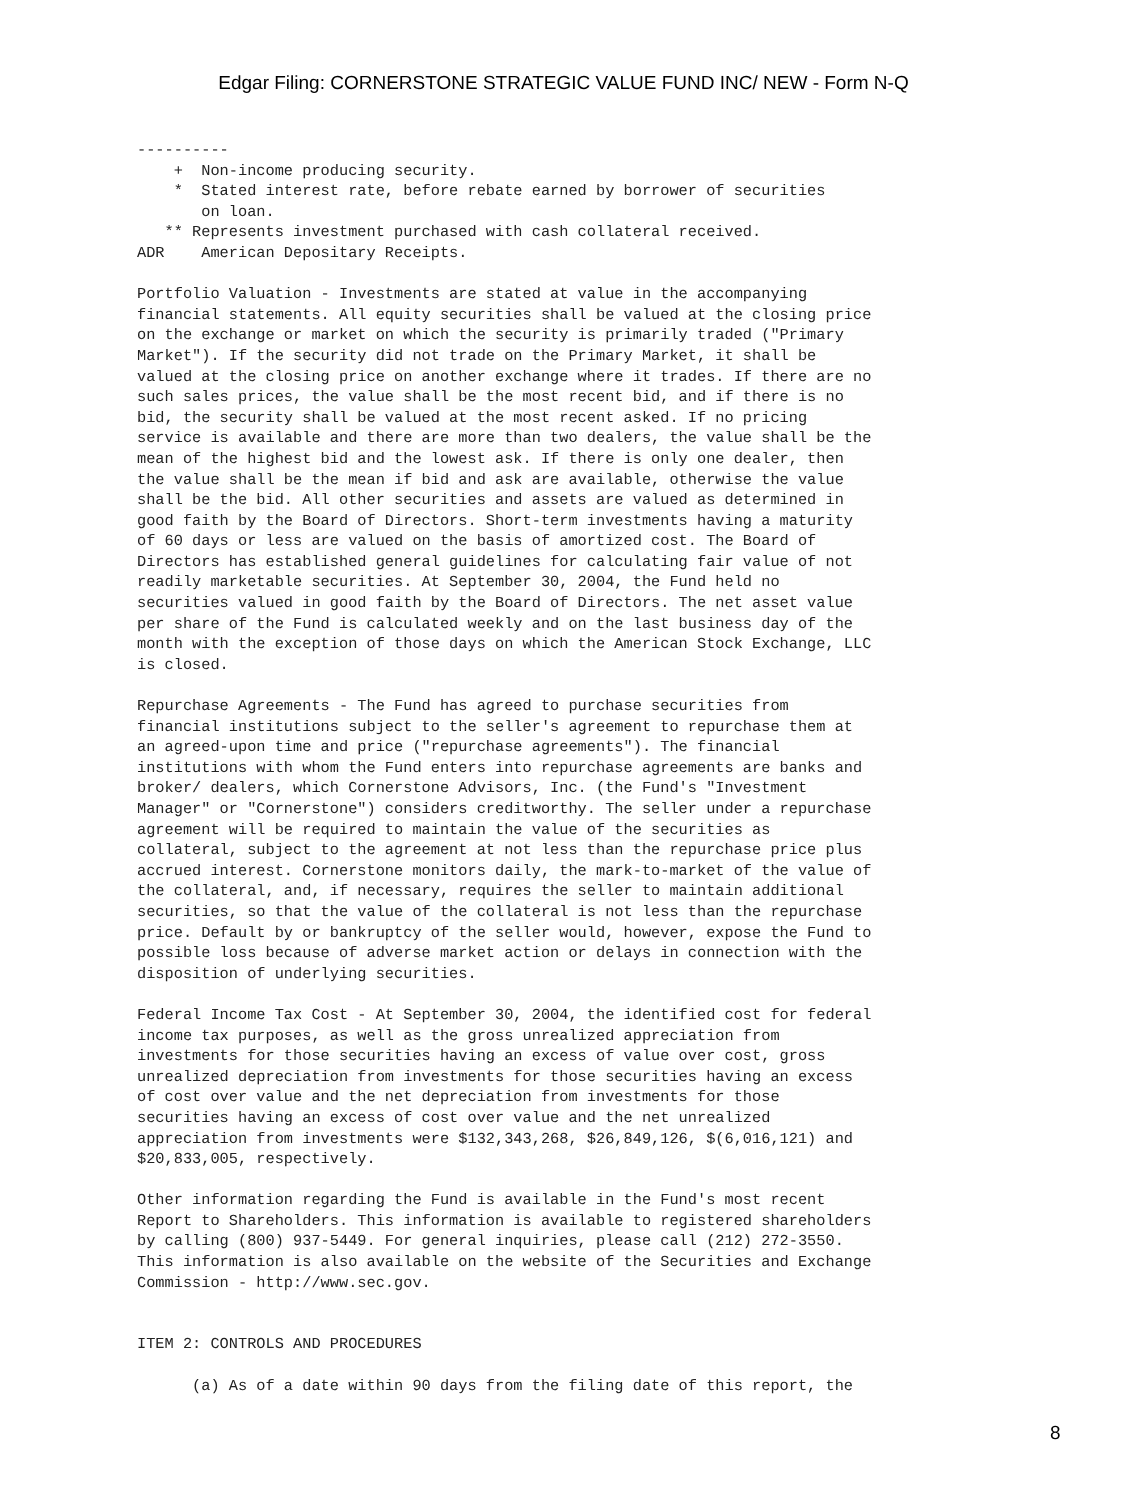Edgar Filing: CORNERSTONE STRATEGIC VALUE FUND INC/ NEW - Form N-Q
----------
    +  Non-income producing security.
    *  Stated interest rate, before rebate earned by borrower of securities
       on loan.
   ** Represents investment purchased with cash collateral received.
ADR    American Depositary Receipts.

Portfolio Valuation - Investments are stated at value in the accompanying
financial statements. All equity securities shall be valued at the closing price
on the exchange or market on which the security is primarily traded ("Primary
Market"). If the security did not trade on the Primary Market, it shall be
valued at the closing price on another exchange where it trades. If there are no
such sales prices, the value shall be the most recent bid, and if there is no
bid, the security shall be valued at the most recent asked. If no pricing
service is available and there are more than two dealers, the value shall be the
mean of the highest bid and the lowest ask. If there is only one dealer, then
the value shall be the mean if bid and ask are available, otherwise the value
shall be the bid. All other securities and assets are valued as determined in
good faith by the Board of Directors. Short-term investments having a maturity
of 60 days or less are valued on the basis of amortized cost. The Board of
Directors has established general guidelines for calculating fair value of not
readily marketable securities. At September 30, 2004, the Fund held no
securities valued in good faith by the Board of Directors. The net asset value
per share of the Fund is calculated weekly and on the last business day of the
month with the exception of those days on which the American Stock Exchange, LLC
is closed.

Repurchase Agreements - The Fund has agreed to purchase securities from
financial institutions subject to the seller's agreement to repurchase them at
an agreed-upon time and price ("repurchase agreements"). The financial
institutions with whom the Fund enters into repurchase agreements are banks and
broker/ dealers, which Cornerstone Advisors, Inc. (the Fund's "Investment
Manager" or "Cornerstone") considers creditworthy. The seller under a repurchase
agreement will be required to maintain the value of the securities as
collateral, subject to the agreement at not less than the repurchase price plus
accrued interest. Cornerstone monitors daily, the mark-to-market of the value of
the collateral, and, if necessary, requires the seller to maintain additional
securities, so that the value of the collateral is not less than the repurchase
price. Default by or bankruptcy of the seller would, however, expose the Fund to
possible loss because of adverse market action or delays in connection with the
disposition of underlying securities.

Federal Income Tax Cost - At September 30, 2004, the identified cost for federal
income tax purposes, as well as the gross unrealized appreciation from
investments for those securities having an excess of value over cost, gross
unrealized depreciation from investments for those securities having an excess
of cost over value and the net depreciation from investments for those
securities having an excess of cost over value and the net unrealized
appreciation from investments were $132,343,268, $26,849,126, $(6,016,121) and
$20,833,005, respectively.

Other information regarding the Fund is available in the Fund's most recent
Report to Shareholders. This information is available to registered shareholders
by calling (800) 937-5449. For general inquiries, please call (212) 272-3550.
This information is also available on the website of the Securities and Exchange
Commission - http://www.sec.gov.


ITEM 2: CONTROLS AND PROCEDURES

      (a) As of a date within 90 days from the filing date of this report, the
8